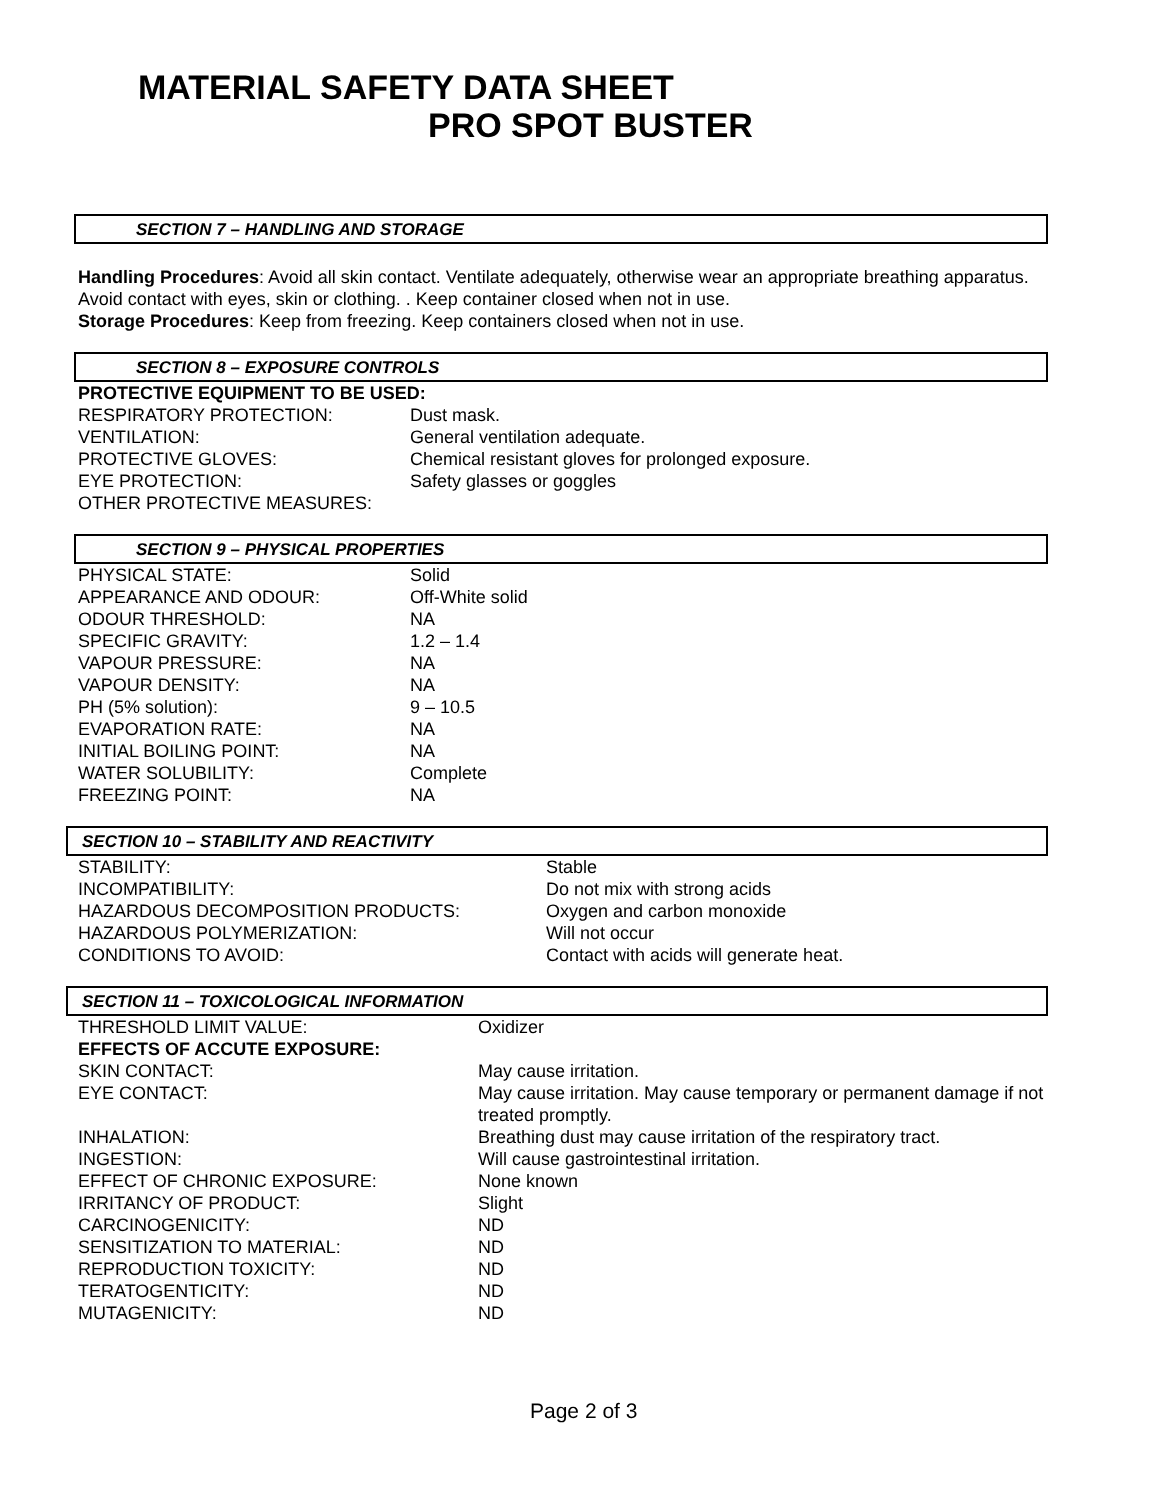MATERIAL SAFETY DATA SHEET
PRO SPOT BUSTER
SECTION 7 – HANDLING AND STORAGE
Handling Procedures: Avoid all skin contact. Ventilate adequately, otherwise wear an appropriate breathing apparatus. Avoid contact with eyes, skin or clothing. . Keep container closed when not in use.
Storage Procedures: Keep from freezing. Keep containers closed when not in use.
SECTION 8 – EXPOSURE CONTROLS
PROTECTIVE EQUIPMENT TO BE USED:
| RESPIRATORY PROTECTION: | Dust mask. |
| VENTILATION: | General ventilation adequate. |
| PROTECTIVE GLOVES: | Chemical resistant gloves for prolonged exposure. |
| EYE PROTECTION: | Safety glasses or goggles |
| OTHER PROTECTIVE MEASURES: | |
SECTION 9 – PHYSICAL PROPERTIES
| PHYSICAL STATE: | Solid |
| APPEARANCE AND ODOUR: | Off-White solid |
| ODOUR THRESHOLD: | NA |
| SPECIFIC GRAVITY: | 1.2 – 1.4 |
| VAPOUR PRESSURE: | NA |
| VAPOUR DENSITY: | NA |
| PH (5% solution): | 9 – 10.5 |
| EVAPORATION RATE: | NA |
| INITIAL BOILING POINT: | NA |
| WATER SOLUBILITY: | Complete |
| FREEZING POINT: | NA |
SECTION 10 – STABILITY AND REACTIVITY
| STABILITY: | Stable |
| INCOMPATIBILITY: | Do not mix with strong acids |
| HAZARDOUS DECOMPOSITION PRODUCTS: | Oxygen and carbon monoxide |
| HAZARDOUS POLYMERIZATION: | Will not occur |
| CONDITIONS TO AVOID: | Contact with acids will generate heat. |
SECTION 11 – TOXICOLOGICAL INFORMATION
| THRESHOLD LIMIT VALUE: | Oxidizer |
| EFFECTS OF ACCUTE EXPOSURE: | |
| SKIN CONTACT: | May cause irritation. |
| EYE CONTACT: | May cause irritation. May cause temporary or permanent damage if not treated promptly. |
| INHALATION: | Breathing dust may cause irritation of the respiratory tract. |
| INGESTION: | Will cause gastrointestinal irritation. |
| EFFECT OF CHRONIC EXPOSURE: | None known |
| IRRITANCY OF PRODUCT: | Slight |
| CARCINOGENICITY: | ND |
| SENSITIZATION TO MATERIAL: | ND |
| REPRODUCTION TOXICITY: | ND |
| TERATOGENTICITY: | ND |
| MUTAGENICITY: | ND |
Page 2 of 3